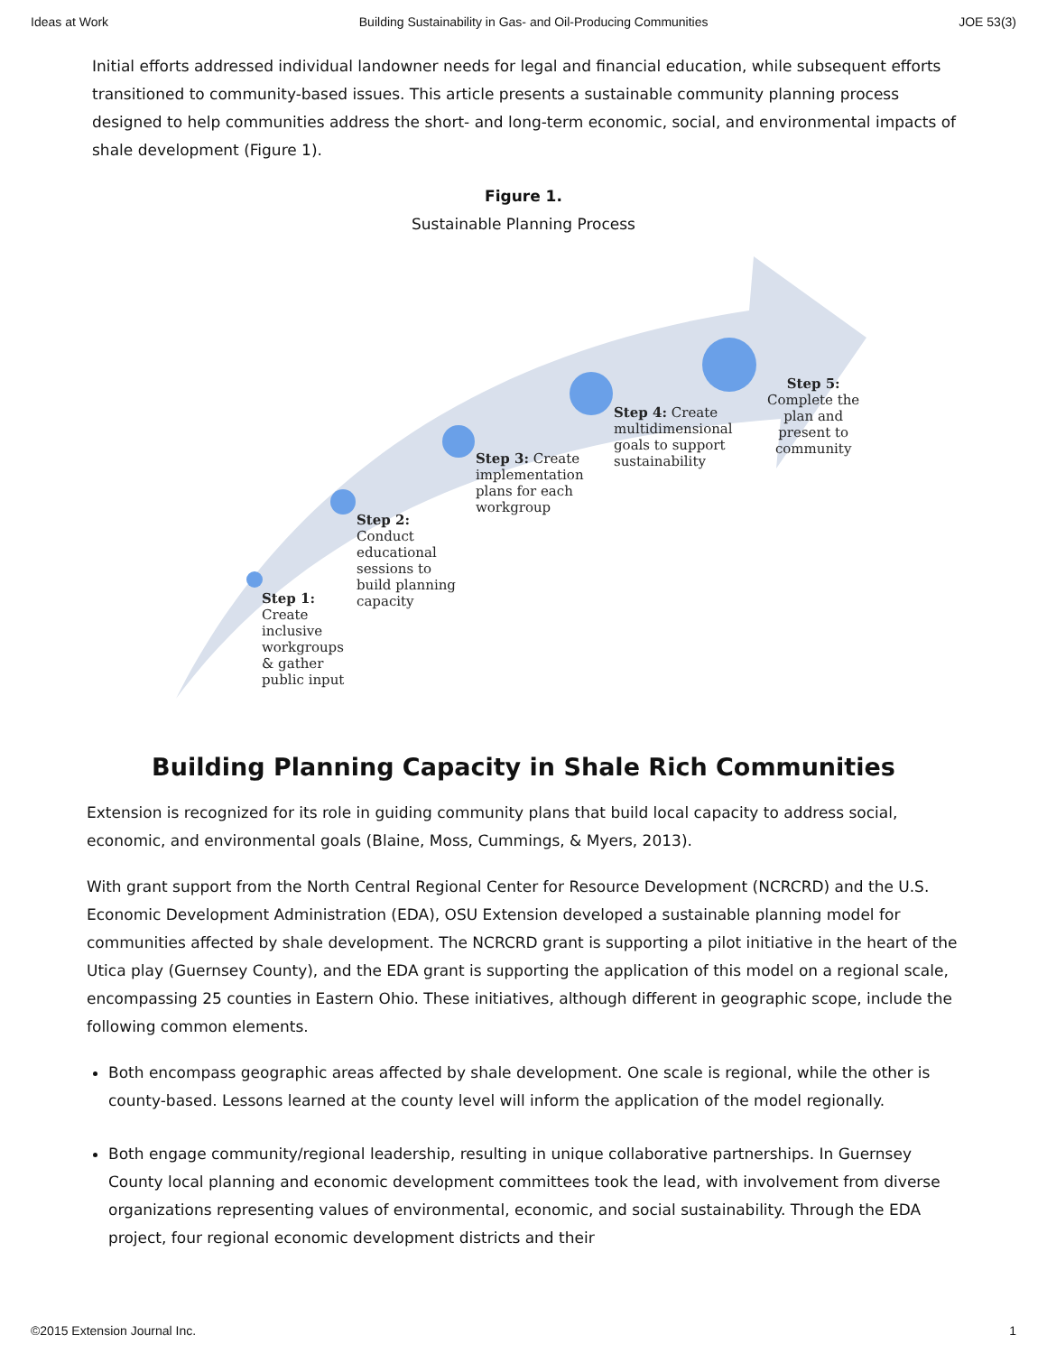Ideas at Work Building Sustainability in Gas- and Oil-Producing Communities JOE 53(3)
Initial efforts addressed individual landowner needs for legal and financial education, while subsequent efforts transitioned to community-based issues. This article presents a sustainable community planning process designed to help communities address the short- and long-term economic, social, and environmental impacts of shale development (Figure 1).
Figure 1.
Sustainable Planning Process
Step 1:
Create
inclusive
workgroups
& gather
public input
Step 2:
Conduct
educational
sessions to
build planning
capacity
Step 3: Create
implementation
plans for each
workgroup
Step 4: Create
multidimensional
goals to support
sustainability
Step 5:
Complete the
plan and
present to
community
Building Planning Capacity in Shale Rich Communities
Extension is recognized for its role in guiding community plans that build local capacity to address social, economic, and environmental goals (Blaine, Moss, Cummings, & Myers, 2013).
With grant support from the North Central Regional Center for Resource Development (NCRCRD) and the U.S. Economic Development Administration (EDA), OSU Extension developed a sustainable planning model for communities affected by shale development. The NCRCRD grant is supporting a pilot initiative in the heart of the Utica play (Guernsey County), and the EDA grant is supporting the application of this model on a regional scale, encompassing 25 counties in Eastern Ohio. These initiatives, although different in geographic scope, include the following common elements.
Both encompass geographic areas affected by shale development. One scale is regional, while the other is county-based. Lessons learned at the county level will inform the application of the model regionally.
Both engage community/regional leadership, resulting in unique collaborative partnerships. In Guernsey County local planning and economic development committees took the lead, with involvement from diverse organizations representing values of environmental, economic, and social sustainability. Through the EDA project, four regional economic development districts and their
©2015 Extension Journal Inc. 1